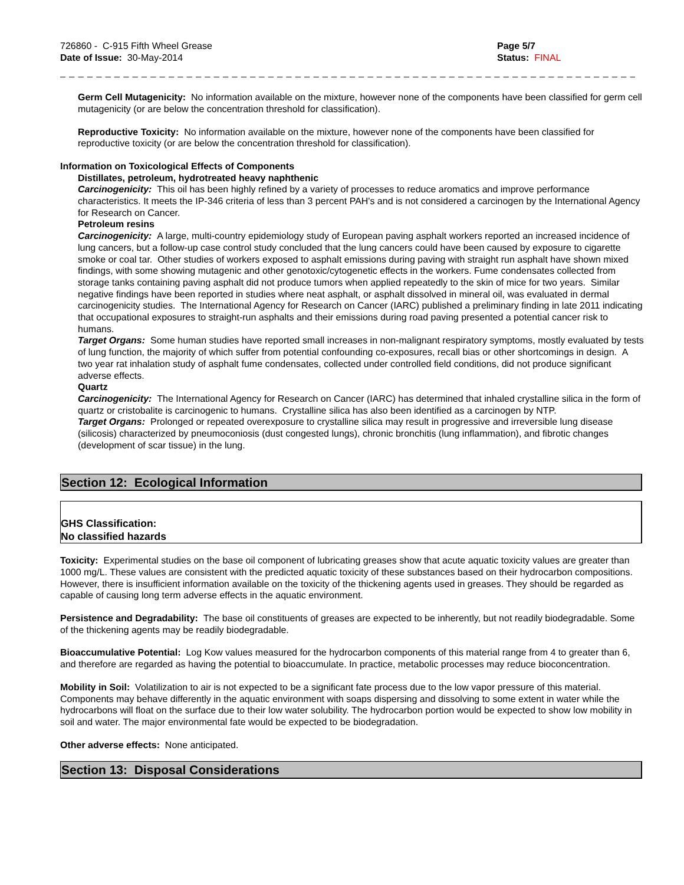726860 - C-915 Fifth Wheel Grease
Date of Issue: 30-May-2014
Page 5/7
Status: FINAL
_ _ _ _ _ _ _ _ _ _ _ _ _ _ _ _ _ _ _ _ _ _ _ _ _ _ _ _ _ _ _ _ _ _ _ _ _ _ _ _ _ _ _ _ _ _ _ _ _ _ _ _ _ _ _ _ _ _ _ _ _ _ _ _ _ _ _ _ _ _ _ _ _ _ _ _ _
Germ Cell Mutagenicity: No information available on the mixture, however none of the components have been classified for germ cell mutagenicity (or are below the concentration threshold for classification).
Reproductive Toxicity: No information available on the mixture, however none of the components have been classified for reproductive toxicity (or are below the concentration threshold for classification).
Information on Toxicological Effects of Components
Distillates, petroleum, hydrotreated heavy naphthenic
Carcinogenicity: This oil has been highly refined by a variety of processes to reduce aromatics and improve performance characteristics. It meets the IP-346 criteria of less than 3 percent PAH's and is not considered a carcinogen by the International Agency for Research on Cancer.
Petroleum resins
Carcinogenicity: A large, multi-country epidemiology study of European paving asphalt workers reported an increased incidence of lung cancers, but a follow-up case control study concluded that the lung cancers could have been caused by exposure to cigarette smoke or coal tar. Other studies of workers exposed to asphalt emissions during paving with straight run asphalt have shown mixed findings, with some showing mutagenic and other genotoxic/cytogenetic effects in the workers. Fume condensates collected from storage tanks containing paving asphalt did not produce tumors when applied repeatedly to the skin of mice for two years. Similar negative findings have been reported in studies where neat asphalt, or asphalt dissolved in mineral oil, was evaluated in dermal carcinogenicity studies. The International Agency for Research on Cancer (IARC) published a preliminary finding in late 2011 indicating that occupational exposures to straight-run asphalts and their emissions during road paving presented a potential cancer risk to humans.
Target Organs: Some human studies have reported small increases in non-malignant respiratory symptoms, mostly evaluated by tests of lung function, the majority of which suffer from potential confounding co-exposures, recall bias or other shortcomings in design. A two year rat inhalation study of asphalt fume condensates, collected under controlled field conditions, did not produce significant adverse effects.
Quartz
Carcinogenicity: The International Agency for Research on Cancer (IARC) has determined that inhaled crystalline silica in the form of quartz or cristobalite is carcinogenic to humans. Crystalline silica has also been identified as a carcinogen by NTP.
Target Organs: Prolonged or repeated overexposure to crystalline silica may result in progressive and irreversible lung disease (silicosis) characterized by pneumoconiosis (dust congested lungs), chronic bronchitis (lung inflammation), and fibrotic changes (development of scar tissue) in the lung.
Section 12: Ecological Information
GHS Classification:
No classified hazards
Toxicity: Experimental studies on the base oil component of lubricating greases show that acute aquatic toxicity values are greater than 1000 mg/L. These values are consistent with the predicted aquatic toxicity of these substances based on their hydrocarbon compositions. However, there is insufficient information available on the toxicity of the thickening agents used in greases. They should be regarded as capable of causing long term adverse effects in the aquatic environment.
Persistence and Degradability: The base oil constituents of greases are expected to be inherently, but not readily biodegradable. Some of the thickening agents may be readily biodegradable.
Bioaccumulative Potential: Log Kow values measured for the hydrocarbon components of this material range from 4 to greater than 6, and therefore are regarded as having the potential to bioaccumulate. In practice, metabolic processes may reduce bioconcentration.
Mobility in Soil: Volatilization to air is not expected to be a significant fate process due to the low vapor pressure of this material. Components may behave differently in the aquatic environment with soaps dispersing and dissolving to some extent in water while the hydrocarbons will float on the surface due to their low water solubility. The hydrocarbon portion would be expected to show low mobility in soil and water. The major environmental fate would be expected to be biodegradation.
Other adverse effects: None anticipated.
Section 13: Disposal Considerations